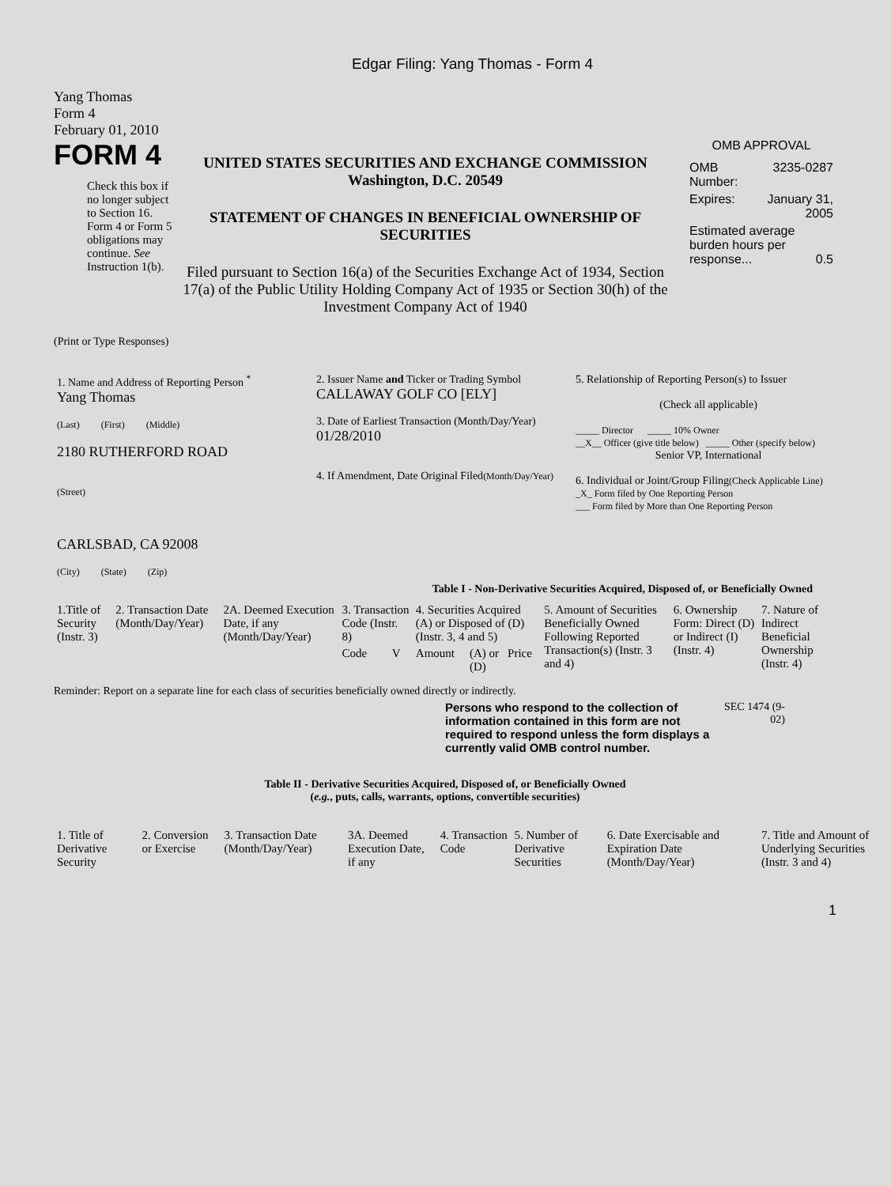Edgar Filing: Yang Thomas - Form 4
Yang Thomas
Form 4
February 01, 2010
FORM 4
Check this box if no longer subject to Section 16. Form 4 or Form 5 obligations may continue. See Instruction 1(b).
UNITED STATES SECURITIES AND EXCHANGE COMMISSION
Washington, D.C. 20549
STATEMENT OF CHANGES IN BENEFICIAL OWNERSHIP OF SECURITIES
Filed pursuant to Section 16(a) of the Securities Exchange Act of 1934, Section 17(a) of the Public Utility Holding Company Act of 1935 or Section 30(h) of the Investment Company Act of 1940
OMB APPROVAL
| OMB Number: | 3235-0287 |
| Expires: | January 31, 2005 |
| Estimated average burden hours per response... 0.5 | |
(Print or Type Responses)
| 1. Name and Address of Reporting Person <sup>*</sup> Yang Thomas (Last) (First) (Middle) 2180 RUTHERFORD ROAD (Street) CARLSBAD, CA 92008 (City) (State) (Zip) | 2. Issuer Name and Ticker or Trading Symbol CALLAWAY GOLF CO [ELY] 3. Date of Earliest Transaction (Month/Day/Year) 01/28/2010 4. If Amendment, Date Original Filed (Month/Day/Year) | 5. Relationship of Reporting Person(s) to Issuer (Check all applicable) _____ Director _____ 10% Owner __X__ Officer (give title below) _____ Other (specify below) Senior VP, International 6. Individual or Joint/Group Filing (Check Applicable Line) _X_ Form filed by One Reporting Person ___ Form filed by More than One Reporting Person |
Table I - Non-Derivative Securities Acquired, Disposed of, or Beneficially Owned
| 1.Title of Security (Instr. 3) | 2. Transaction Date (Month/Day/Year) | 2A. Deemed Execution Date, if any (Month/Day/Year) | 3. Transaction Code (Instr. 8) | | 4. Securities Acquired (A) or Disposed of (D) (Instr. 3, 4 and 5) | | | 5. Amount of Securities Beneficially Owned Following Reported Transaction(s) (Instr. 3 and 4) | 6. Ownership Form: Direct (D) or Indirect (I) (Instr. 4) | 7. Nature of Indirect Beneficial Ownership (Instr. 4) |
| | | | Code | V | Amount | (A) or (D) | Price | | | |
Reminder: Report on a separate line for each class of securities beneficially owned directly or indirectly.
Persons who respond to the collection of information contained in this form are not required to respond unless the form displays a currently valid OMB control number.
SEC 1474 (9-02)
Table II - Derivative Securities Acquired, Disposed of, or Beneficially Owned
(e.g., puts, calls, warrants, options, convertible securities)
| 1. Title of Derivative Security | 2. Conversion or Exercise | 3. Transaction Date (Month/Day/Year) | 3A. Deemed Execution Date, if any | 4. Transaction Code | 5. Number of Derivative Securities | 6. Date Exercisable and Expiration Date (Month/Day/Year) | 7. Title and Amount of Underlying Securities (Instr. 3 and 4) |
1